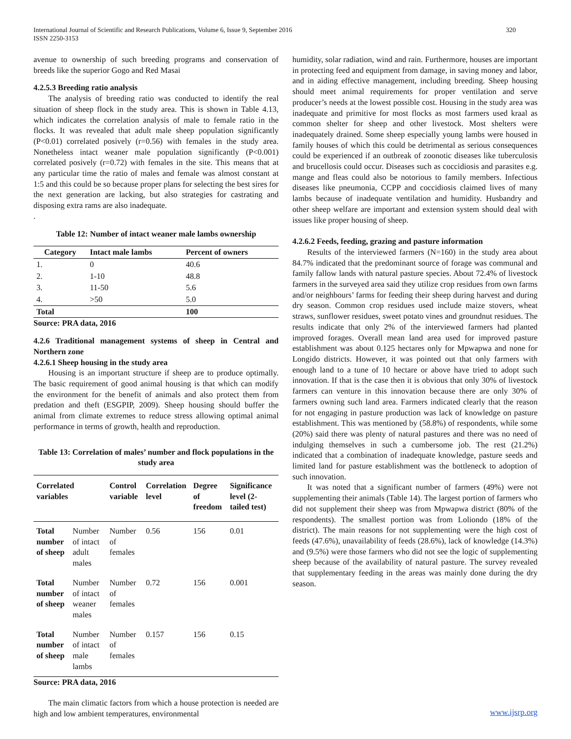International Journal of Scientific and Research Publications, Volume 6, Issue 9, September 2016
ISSN 2250-3153
320
avenue to ownership of such breeding programs and conservation of breeds like the superior Gogo and Red Masai
4.2.5.3 Breeding ratio analysis
The analysis of breeding ratio was conducted to identify the real situation of sheep flock in the study area. This is shown in Table 4.13, which indicates the correlation analysis of male to female ratio in the flocks. It was revealed that adult male sheep population significantly (P<0.01) correlated posively (r=0.56) with females in the study area. Nonetheless intact weaner male population significantly (P<0.001) correlated posively (r=0.72) with females in the site. This means that at any particular time the ratio of males and female was almost constant at 1:5 and this could be so because proper plans for selecting the best sires for the next generation are lacking, but also strategies for castrating and disposing extra rams are also inadequate.
.
Table 12: Number of intact weaner male lambs ownership
| Category | Intact male lambs | Percent of owners |
| --- | --- | --- |
| 1. | 0 | 40.6 |
| 2. | 1-10 | 48.8 |
| 3. | 11-50 | 5.6 |
| 4. | >50 | 5.0 |
| Total | | 100 |
Source: PRA data, 2016
4.2.6 Traditional management systems of sheep in Central and Northern zone
4.2.6.1 Sheep housing in the study area
Housing is an important structure if sheep are to produce optimally. The basic requirement of good animal housing is that which can modify the environment for the benefit of animals and also protect them from predation and theft (ESGPIP, 2009). Sheep housing should buffer the animal from climate extremes to reduce stress allowing optimal animal performance in terms of growth, health and reproduction.
Table 13: Correlation of males’ number and flock populations in the study area
| Correlated variables | | Control variable | Correlation level | Degree of freedom | Significance level (2-tailed test) |
| --- | --- | --- | --- | --- | --- |
| Total number of sheep | Number of intact adult males | Number of females | 0.56 | 156 | 0.01 |
| Total number of sheep | Number of intact weaner males | Number of females | 0.72 | 156 | 0.001 |
| Total number of sheep | Number of intact male lambs | Number of females | 0.157 | 156 | 0.15 |
Source: PRA data, 2016
The main climatic factors from which a house protection is needed are high and low ambient temperatures, environmental
humidity, solar radiation, wind and rain. Furthermore, houses are important in protecting feed and equipment from damage, in saving money and labor, and in aiding effective management, including breeding. Sheep housing should meet animal requirements for proper ventilation and serve producer’s needs at the lowest possible cost. Housing in the study area was inadequate and primitive for most flocks as most farmers used kraal as common shelter for sheep and other livestock. Most shelters were inadequately drained. Some sheep especially young lambs were housed in family houses of which this could be detrimental as serious consequences could be experienced if an outbreak of zoonotic diseases like tuberculosis and brucellosis could occur. Diseases such as coccidiosis and parasites e.g. mange and fleas could also be notorious to family members. Infectious diseases like pneumonia, CCPP and coccidiosis claimed lives of many lambs because of inadequate ventilation and humidity. Husbandry and other sheep welfare are important and extension system should deal with issues like proper housing of sheep.
4.2.6.2 Feeds, feeding, grazing and pasture information
Results of the interviewed farmers (N=160) in the study area about 84.7% indicated that the predominant source of forage was communal and family fallow lands with natural pasture species. About 72.4% of livestock farmers in the surveyed area said they utilize crop residues from own farms and/or neighbours’ farms for feeding their sheep during harvest and during dry season. Common crop residues used include maize stovers, wheat straws, sunflower residues, sweet potato vines and groundnut residues. The results indicate that only 2% of the interviewed farmers had planted improved forages. Overall mean land area used for improved pasture establishment was about 0.125 hectares only for Mpwapwa and none for Longido districts. However, it was pointed out that only farmers with enough land to a tune of 10 hectare or above have tried to adopt such innovation. If that is the case then it is obvious that only 30% of livestock farmers can venture in this innovation because there are only 30% of farmers owning such land area. Farmers indicated clearly that the reason for not engaging in pasture production was lack of knowledge on pasture establishment. This was mentioned by (58.8%) of respondents, while some (20%) said there was plenty of natural pastures and there was no need of indulging themselves in such a cumbersome job. The rest (21.2%) indicated that a combination of inadequate knowledge, pasture seeds and limited land for pasture establishment was the bottleneck to adoption of such innovation.
It was noted that a significant number of farmers (49%) were not supplementing their animals (Table 14). The largest portion of farmers who did not supplement their sheep was from Mpwapwa district (80% of the respondents). The smallest portion was from Loliondo (18% of the district). The main reasons for not supplementing were the high cost of feeds (47.6%), unavailability of feeds (28.6%), lack of knowledge (14.3%) and (9.5%) were those farmers who did not see the logic of supplementing sheep because of the availability of natural pasture. The survey revealed that supplementary feeding in the areas was mainly done during the dry season.
www.ijsrp.org